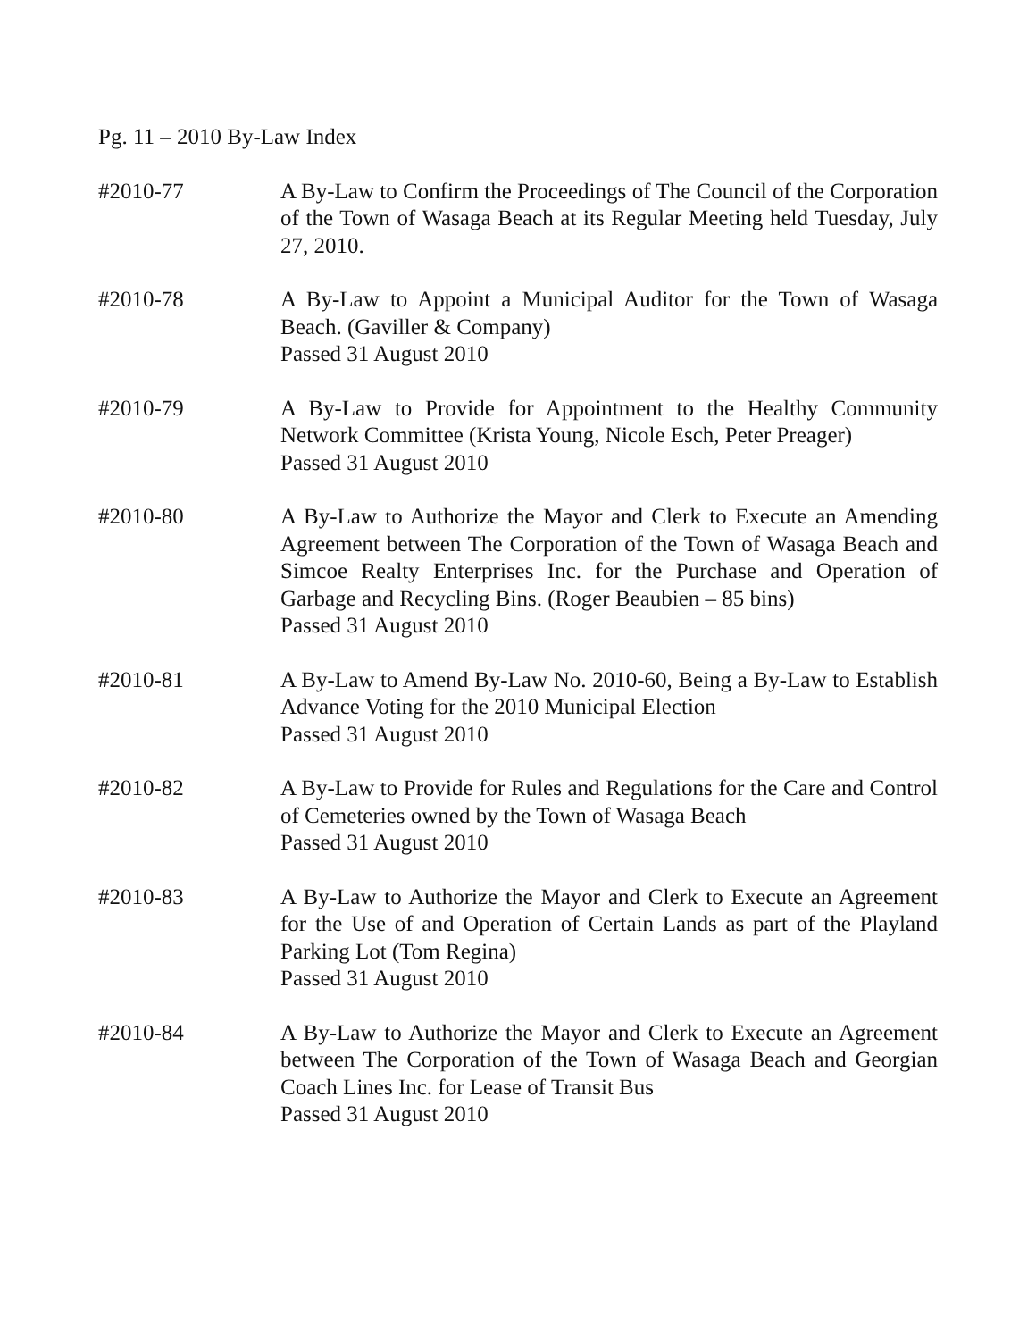Pg. 11 – 2010 By-Law Index
#2010-77 A By-Law to Confirm the Proceedings of The Council of the Corporation of the Town of Wasaga Beach at its Regular Meeting held Tuesday, July 27, 2010.
#2010-78 A By-Law to Appoint a Municipal Auditor for the Town of Wasaga Beach. (Gaviller & Company)
Passed 31 August 2010
#2010-79 A By-Law to Provide for Appointment to the Healthy Community Network Committee (Krista Young, Nicole Esch, Peter Preager)
Passed 31 August 2010
#2010-80 A By-Law to Authorize the Mayor and Clerk to Execute an Amending Agreement between The Corporation of the Town of Wasaga Beach and Simcoe Realty Enterprises Inc. for the Purchase and Operation of Garbage and Recycling Bins. (Roger Beaubien – 85 bins)
Passed 31 August 2010
#2010-81 A By-Law to Amend By-Law No. 2010-60, Being a By-Law to Establish Advance Voting for the 2010 Municipal Election
Passed 31 August 2010
#2010-82 A By-Law to Provide for Rules and Regulations for the Care and Control of Cemeteries owned by the Town of Wasaga Beach
Passed 31 August 2010
#2010-83 A By-Law to Authorize the Mayor and Clerk to Execute an Agreement for the Use of and Operation of Certain Lands as part of the Playland Parking Lot (Tom Regina)
Passed 31 August 2010
#2010-84 A By-Law to Authorize the Mayor and Clerk to Execute an Agreement between The Corporation of the Town of Wasaga Beach and Georgian Coach Lines Inc. for Lease of Transit Bus
Passed 31 August 2010